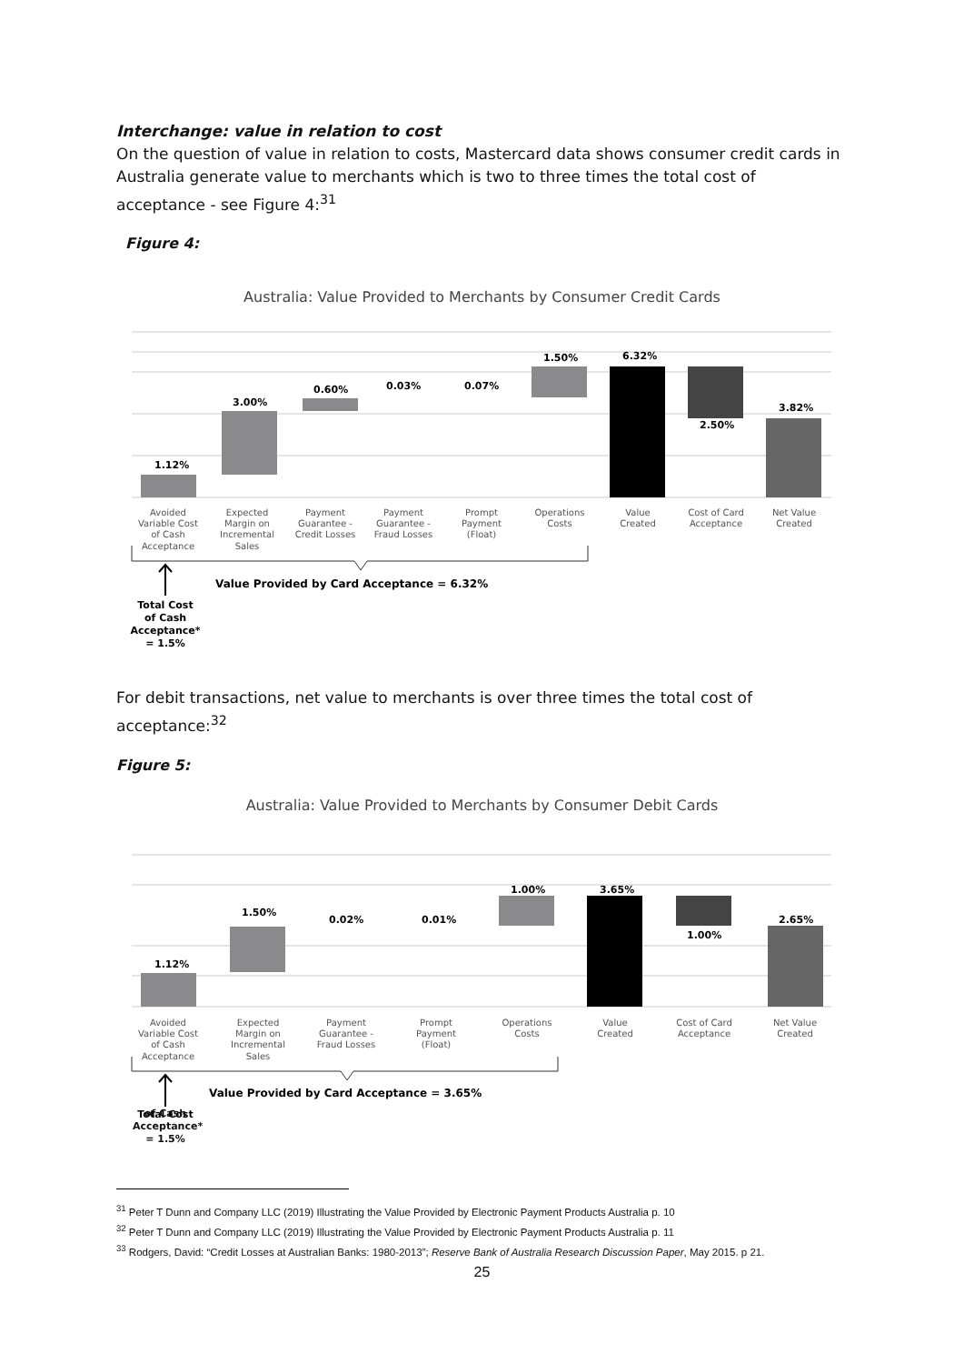Interchange: value in relation to cost
On the question of value in relation to costs, Mastercard data shows consumer credit cards in Australia generate value to merchants which is two to three times the total cost of acceptance - see Figure 4:<sup>31</sup>
Figure 4:
Australia: Value Provided to Merchants by Consumer Credit Cards
1.12%
3.00%
0.60%
0.03%
0.07%
1.50%
6.32%
2.50%
3.82%
Avoided
Variable Cost
of Cash
Acceptance
Expected
Margin on
Incremental
Sales
Payment
Guarantee -
Credit Losses
Payment
Guarantee -
Fraud Losses
Prompt
Payment
(Float)
Operations
Costs
Value
Created
Cost of Card
Acceptance
Net Value
Created
Value Provided by Card Acceptance = 6.32%
Total Cost
of Cash
Acceptance*
= 1.5%
For debit transactions, net value to merchants is over three times the total cost of acceptance:<sup>32</sup>
Figure 5:
Australia: Value Provided to Merchants by Consumer Debit Cards
1.12%
1.50%
0.02%
0.01%
1.00%
3.65%
1.00%
2.65%
Avoided
Variable Cost
of Cash
Acceptance
Expected
Margin on
Incremental
Sales
Payment
Guarantee -
Fraud Losses
Prompt
Payment
(Float)
Operations
Costs
Value
Created
Cost of Card
Acceptance
Net Value
Created
Value Provided by Card Acceptance = 3.65%
Total Cost
of Cash
Acceptance*
= 1.5%
<sup>31</sup> Peter T Dunn and Company LLC (2019) Illustrating the Value Provided by Electronic Payment Products Australia p. 10
<sup>32</sup> Peter T Dunn and Company LLC (2019) Illustrating the Value Provided by Electronic Payment Products Australia p. 11
<sup>33</sup> Rodgers, David: “Credit Losses at Australian Banks: 1980-2013”; Reserve Bank of Australia Research Discussion Paper, May 2015. p 21.
25